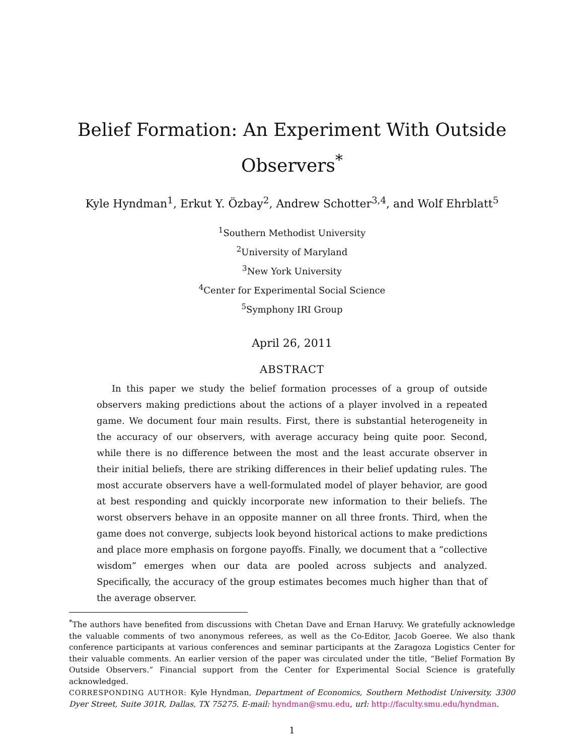Belief Formation: An Experiment With Outside
Observers<sup>*</sup>
Kyle Hyndman<sup>1</sup>, Erkut Y. Özbay<sup>2</sup>, Andrew Schotter<sup>3,4</sup>, and Wolf Ehrblatt<sup>5</sup>
<sup>1</sup> Southern Methodist University
<sup>2</sup> University of Maryland
<sup>3</sup> New York University
<sup>4</sup> Center for Experimental Social Science
<sup>5</sup> Symphony IRI Group
April 26, 2011
ABSTRACT
In this paper we study the belief formation processes of a group of outside observers making predictions about the actions of a player involved in a repeated game. We document four main results. First, there is substantial heterogeneity in the accuracy of our observers, with average accuracy being quite poor. Second, while there is no difference between the most and the least accurate observer in their initial beliefs, there are striking differences in their belief updating rules. The most accurate observers have a well-formulated model of player behavior, are good at best responding and quickly incorporate new information to their beliefs. The worst observers behave in an opposite manner on all three fronts. Third, when the game does not converge, subjects look beyond historical actions to make predictions and place more emphasis on forgone payoffs. Finally, we document that a “collective wisdom” emerges when our data are pooled across subjects and analyzed. Specifically, the accuracy of the group estimates becomes much higher than that of the average observer.
<sup>*</sup> The authors have benefited from discussions with Chetan Dave and Ernan Haruvy. We gratefully acknowledge the valuable comments of two anonymous referees, as well as the Co-Editor, Jacob Goeree. We also thank conference participants at various conferences and seminar participants at the Zaragoza Logistics Center for their valuable comments. An earlier version of the paper was circulated under the title, “Belief Formation By Outside Observers.” Financial support from the Center for Experimental Social Science is gratefully acknowledged.
CORRESPONDING AUTHOR: Kyle Hyndman, Department of Economics, Southern Methodist University, 3300 Dyer Street, Suite 301R, Dallas, TX 75275. E-mail: hyndman@smu.edu, url: http://faculty.smu.edu/hyndman.
1